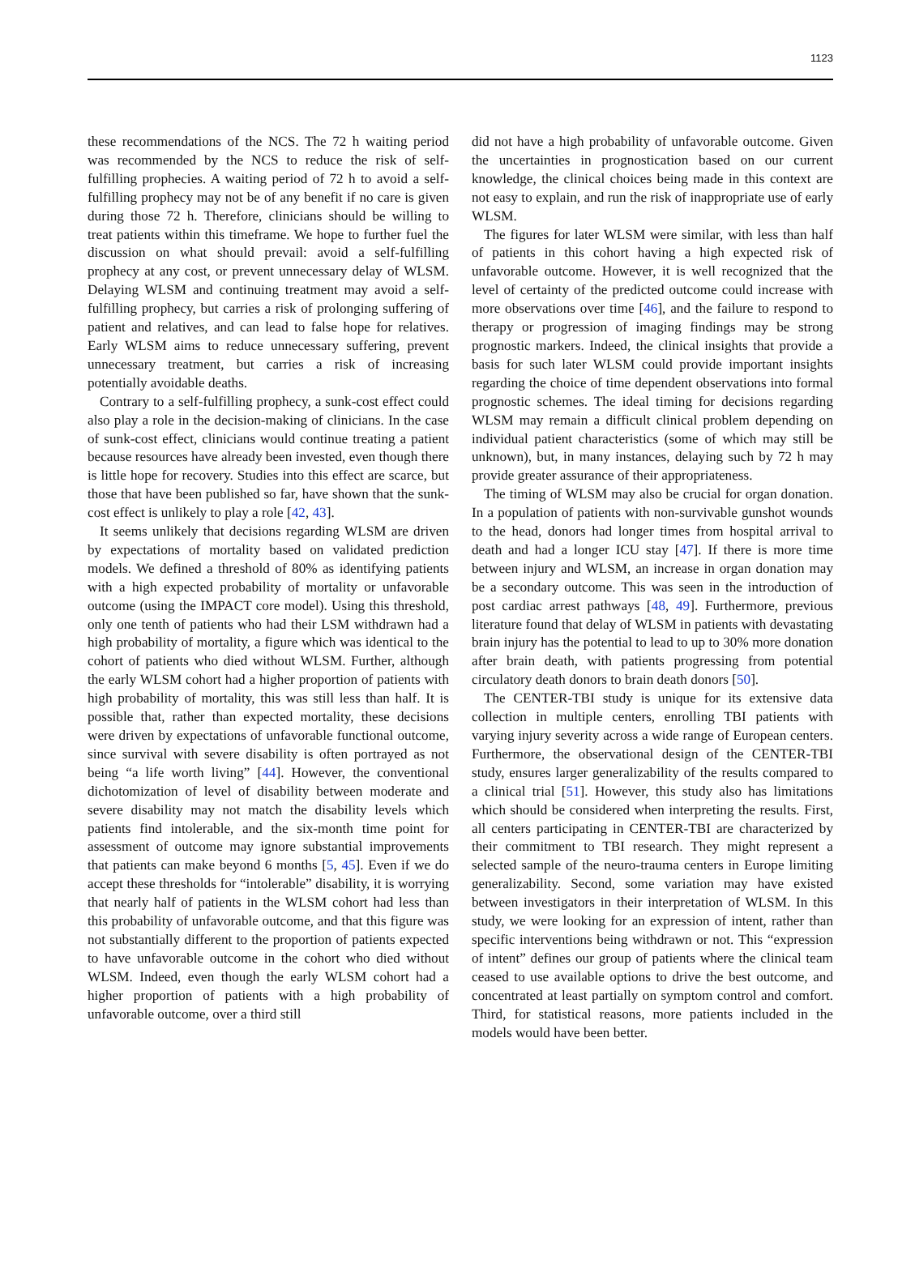1123
these recommendations of the NCS. The 72 h waiting period was recommended by the NCS to reduce the risk of self-fulfilling prophecies. A waiting period of 72 h to avoid a self-fulfilling prophecy may not be of any benefit if no care is given during those 72 h. Therefore, clinicians should be willing to treat patients within this timeframe. We hope to further fuel the discussion on what should prevail: avoid a self-fulfilling prophecy at any cost, or prevent unnecessary delay of WLSM. Delaying WLSM and continuing treatment may avoid a self-fulfilling prophecy, but carries a risk of prolonging suffering of patient and relatives, and can lead to false hope for relatives. Early WLSM aims to reduce unnecessary suffering, prevent unnecessary treatment, but carries a risk of increasing potentially avoidable deaths.
Contrary to a self-fulfilling prophecy, a sunk-cost effect could also play a role in the decision-making of clinicians. In the case of sunk-cost effect, clinicians would continue treating a patient because resources have already been invested, even though there is little hope for recovery. Studies into this effect are scarce, but those that have been published so far, have shown that the sunk-cost effect is unlikely to play a role [42, 43].
It seems unlikely that decisions regarding WLSM are driven by expectations of mortality based on validated prediction models. We defined a threshold of 80% as identifying patients with a high expected probability of mortality or unfavorable outcome (using the IMPACT core model). Using this threshold, only one tenth of patients who had their LSM withdrawn had a high probability of mortality, a figure which was identical to the cohort of patients who died without WLSM. Further, although the early WLSM cohort had a higher proportion of patients with high probability of mortality, this was still less than half. It is possible that, rather than expected mortality, these decisions were driven by expectations of unfavorable functional outcome, since survival with severe disability is often portrayed as not being “a life worth living” [44]. However, the conventional dichotomization of level of disability between moderate and severe disability may not match the disability levels which patients find intolerable, and the six-month time point for assessment of outcome may ignore substantial improvements that patients can make beyond 6 months [5, 45]. Even if we do accept these thresholds for “intolerable” disability, it is worrying that nearly half of patients in the WLSM cohort had less than this probability of unfavorable outcome, and that this figure was not substantially different to the proportion of patients expected to have unfavorable outcome in the cohort who died without WLSM. Indeed, even though the early WLSM cohort had a higher proportion of patients with a high probability of unfavorable outcome, over a third still
did not have a high probability of unfavorable outcome. Given the uncertainties in prognostication based on our current knowledge, the clinical choices being made in this context are not easy to explain, and run the risk of inappropriate use of early WLSM.
The figures for later WLSM were similar, with less than half of patients in this cohort having a high expected risk of unfavorable outcome. However, it is well recognized that the level of certainty of the predicted outcome could increase with more observations over time [46], and the failure to respond to therapy or progression of imaging findings may be strong prognostic markers. Indeed, the clinical insights that provide a basis for such later WLSM could provide important insights regarding the choice of time dependent observations into formal prognostic schemes. The ideal timing for decisions regarding WLSM may remain a difficult clinical problem depending on individual patient characteristics (some of which may still be unknown), but, in many instances, delaying such by 72 h may provide greater assurance of their appropriateness.
The timing of WLSM may also be crucial for organ donation. In a population of patients with non-survivable gunshot wounds to the head, donors had longer times from hospital arrival to death and had a longer ICU stay [47]. If there is more time between injury and WLSM, an increase in organ donation may be a secondary outcome. This was seen in the introduction of post cardiac arrest pathways [48, 49]. Furthermore, previous literature found that delay of WLSM in patients with devastating brain injury has the potential to lead to up to 30% more donation after brain death, with patients progressing from potential circulatory death donors to brain death donors [50].
The CENTER-TBI study is unique for its extensive data collection in multiple centers, enrolling TBI patients with varying injury severity across a wide range of European centers. Furthermore, the observational design of the CENTER-TBI study, ensures larger generalizability of the results compared to a clinical trial [51]. However, this study also has limitations which should be considered when interpreting the results. First, all centers participating in CENTER-TBI are characterized by their commitment to TBI research. They might represent a selected sample of the neuro-trauma centers in Europe limiting generalizability. Second, some variation may have existed between investigators in their interpretation of WLSM. In this study, we were looking for an expression of intent, rather than specific interventions being withdrawn or not. This “expression of intent” defines our group of patients where the clinical team ceased to use available options to drive the best outcome, and concentrated at least partially on symptom control and comfort. Third, for statistical reasons, more patients included in the models would have been better.